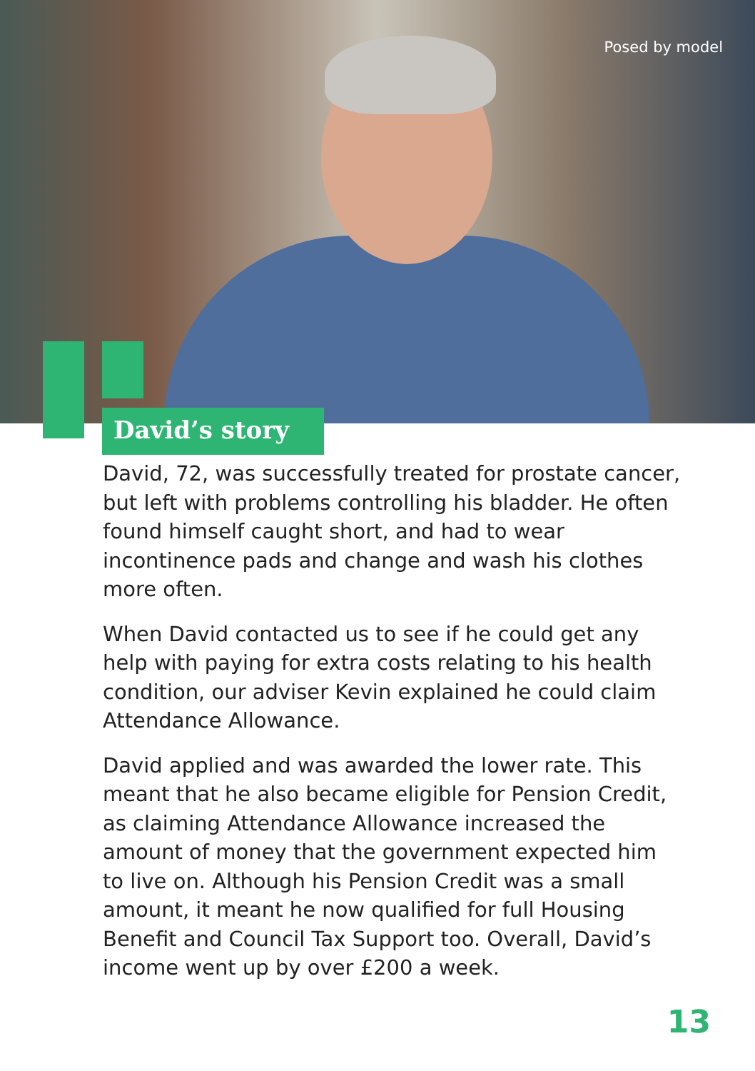Posed by model
David’s story
David, 72, was successfully treated for prostate cancer, but left with problems controlling his bladder. He often found himself caught short, and had to wear incontinence pads and change and wash his clothes more often.
When David contacted us to see if he could get any help with paying for extra costs relating to his health condition, our adviser Kevin explained he could claim Attendance Allowance.
David applied and was awarded the lower rate. This meant that he also became eligible for Pension Credit, as claiming Attendance Allowance increased the amount of money that the government expected him to live on. Although his Pension Credit was a small amount, it meant he now qualified for full Housing Benefit and Council Tax Support too. Overall, David’s income went up by over £200 a week.
13